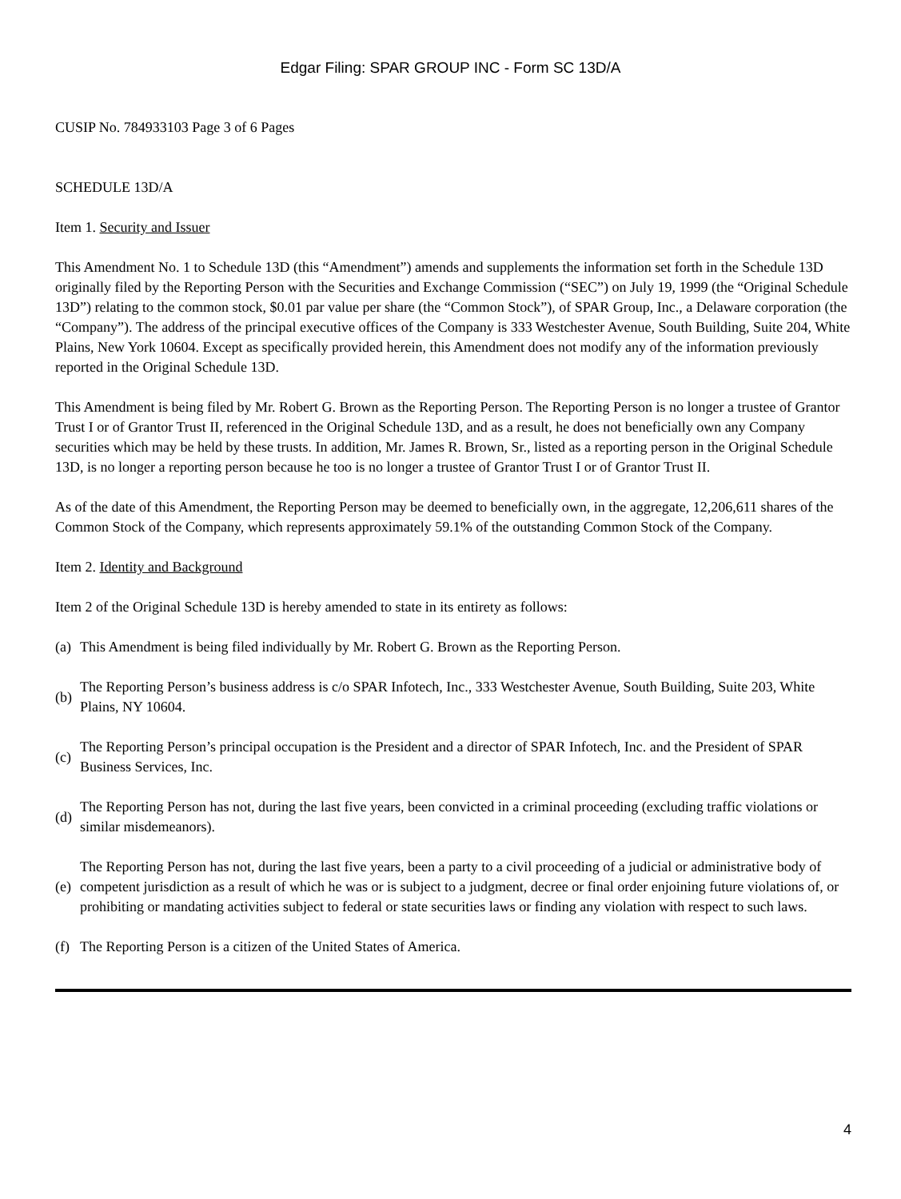Edgar Filing: SPAR GROUP INC - Form SC 13D/A
CUSIP No. 784933103 Page 3 of 6 Pages
SCHEDULE 13D/A
Item 1. Security and Issuer
This Amendment No. 1 to Schedule 13D (this “Amendment”) amends and supplements the information set forth in the Schedule 13D originally filed by the Reporting Person with the Securities and Exchange Commission (“SEC”) on July 19, 1999 (the “Original Schedule 13D”) relating to the common stock, $0.01 par value per share (the “Common Stock”), of SPAR Group, Inc., a Delaware corporation (the “Company”). The address of the principal executive offices of the Company is 333 Westchester Avenue, South Building, Suite 204, White Plains, New York 10604. Except as specifically provided herein, this Amendment does not modify any of the information previously reported in the Original Schedule 13D.
This Amendment is being filed by Mr. Robert G. Brown as the Reporting Person. The Reporting Person is no longer a trustee of Grantor Trust I or of Grantor Trust II, referenced in the Original Schedule 13D, and as a result, he does not beneficially own any Company securities which may be held by these trusts. In addition, Mr. James R. Brown, Sr., listed as a reporting person in the Original Schedule 13D, is no longer a reporting person because he too is no longer a trustee of Grantor Trust I or of Grantor Trust II.
As of the date of this Amendment, the Reporting Person may be deemed to beneficially own, in the aggregate, 12,206,611 shares of the Common Stock of the Company, which represents approximately 59.1% of the outstanding Common Stock of the Company.
Item 2. Identity and Background
Item 2 of the Original Schedule 13D is hereby amended to state in its entirety as follows:
(a) This Amendment is being filed individually by Mr. Robert G. Brown as the Reporting Person.
(b) The Reporting Person’s business address is c/o SPAR Infotech, Inc., 333 Westchester Avenue, South Building, Suite 203, White Plains, NY 10604.
(c) The Reporting Person’s principal occupation is the President and a director of SPAR Infotech, Inc. and the President of SPAR Business Services, Inc.
(d) The Reporting Person has not, during the last five years, been convicted in a criminal proceeding (excluding traffic violations or similar misdemeanors).
(e) The Reporting Person has not, during the last five years, been a party to a civil proceeding of a judicial or administrative body of competent jurisdiction as a result of which he was or is subject to a judgment, decree or final order enjoining future violations of, or prohibiting or mandating activities subject to federal or state securities laws or finding any violation with respect to such laws.
(f) The Reporting Person is a citizen of the United States of America.
4